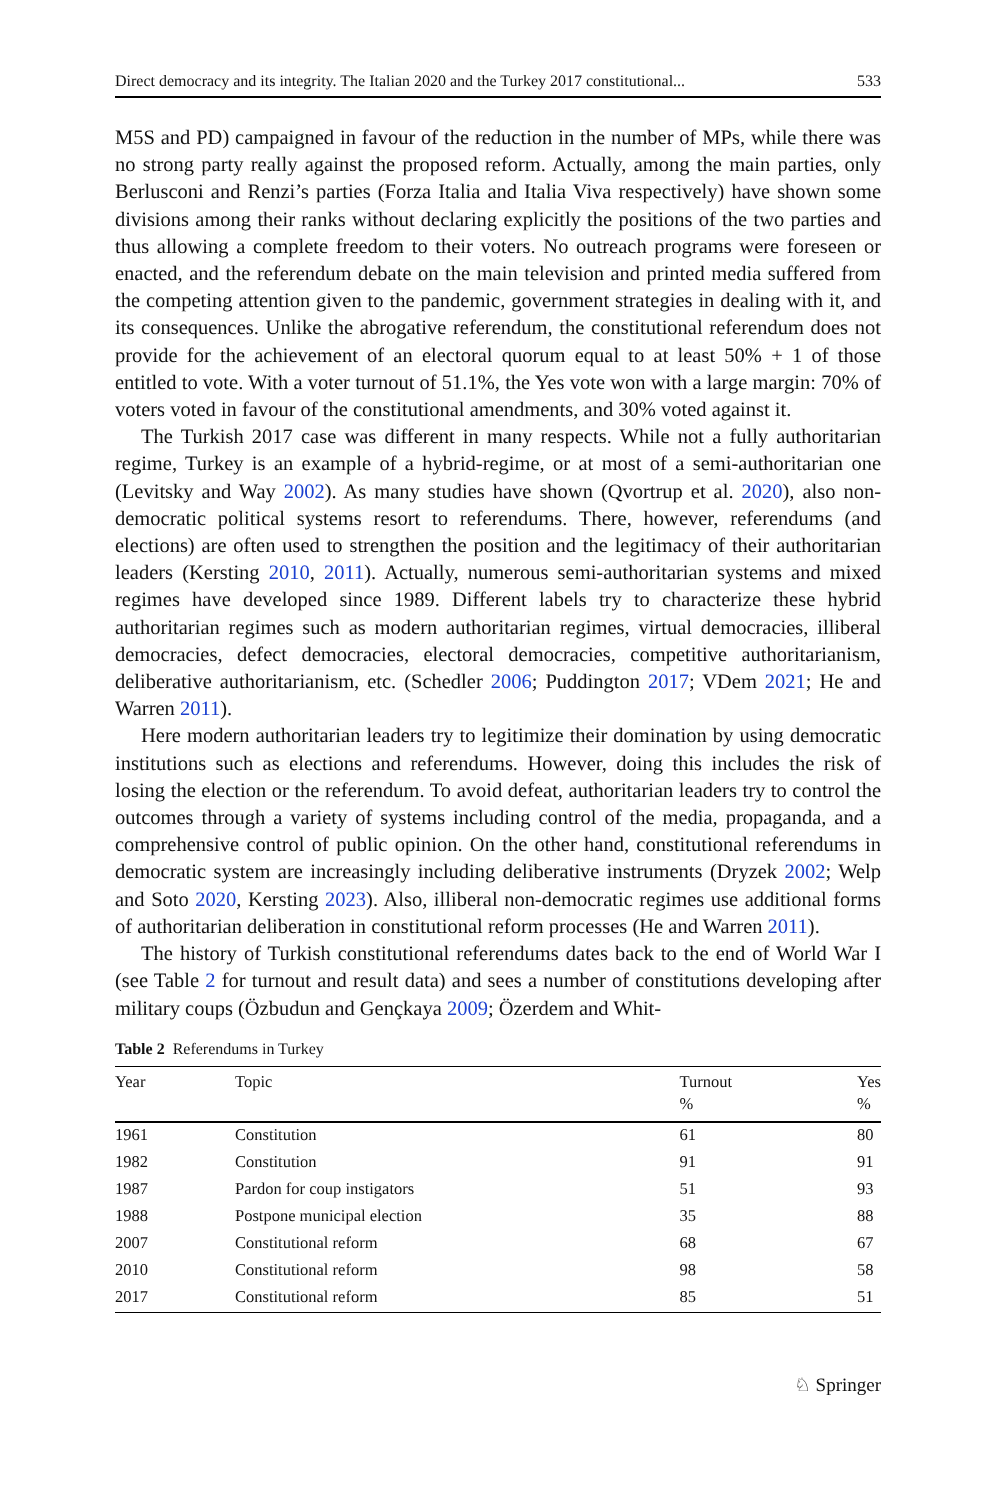Direct democracy and its integrity. The Italian 2020 and the Turkey 2017 constitutional... 533
M5S and PD) campaigned in favour of the reduction in the number of MPs, while there was no strong party really against the proposed reform. Actually, among the main parties, only Berlusconi and Renzi’s parties (Forza Italia and Italia Viva respectively) have shown some divisions among their ranks without declaring explicitly the positions of the two parties and thus allowing a complete freedom to their voters. No outreach programs were foreseen or enacted, and the referendum debate on the main television and printed media suffered from the competing attention given to the pandemic, government strategies in dealing with it, and its consequences. Unlike the abrogative referendum, the constitutional referendum does not provide for the achievement of an electoral quorum equal to at least 50% + 1 of those entitled to vote. With a voter turnout of 51.1%, the Yes vote won with a large margin: 70% of voters voted in favour of the constitutional amendments, and 30% voted against it.
The Turkish 2017 case was different in many respects. While not a fully authoritarian regime, Turkey is an example of a hybrid-regime, or at most of a semi-authoritarian one (Levitsky and Way 2002). As many studies have shown (Qvortrup et al. 2020), also non-democratic political systems resort to referendums. There, however, referendums (and elections) are often used to strengthen the position and the legitimacy of their authoritarian leaders (Kersting 2010, 2011). Actually, numerous semi-authoritarian systems and mixed regimes have developed since 1989. Different labels try to characterize these hybrid authoritarian regimes such as modern authoritarian regimes, virtual democracies, illiberal democracies, defect democracies, electoral democracies, competitive authoritarianism, deliberative authoritarianism, etc. (Schedler 2006; Puddington 2017; VDem 2021; He and Warren 2011).
Here modern authoritarian leaders try to legitimize their domination by using democratic institutions such as elections and referendums. However, doing this includes the risk of losing the election or the referendum. To avoid defeat, authoritarian leaders try to control the outcomes through a variety of systems including control of the media, propaganda, and a comprehensive control of public opinion. On the other hand, constitutional referendums in democratic system are increasingly including deliberative instruments (Dryzek 2002; Welp and Soto 2020, Kersting 2023). Also, illiberal non-democratic regimes use additional forms of authoritarian deliberation in constitutional reform processes (He and Warren 2011).
The history of Turkish constitutional referendums dates back to the end of World War I (see Table 2 for turnout and result data) and sees a number of constitutions developing after military coups (Özbudun and Gençkaya 2009; Özerdem and Whit-
Table 2 Referendums in Turkey
| Year | Topic | Turnout % | Yes % |
| --- | --- | --- | --- |
| 1961 | Constitution | 61 | 80 |
| 1982 | Constitution | 91 | 91 |
| 1987 | Pardon for coup instigators | 51 | 93 |
| 1988 | Postpone municipal election | 35 | 88 |
| 2007 | Constitutional reform | 68 | 67 |
| 2010 | Constitutional reform | 98 | 58 |
| 2017 | Constitutional reform | 85 | 51 |
♘ Springer